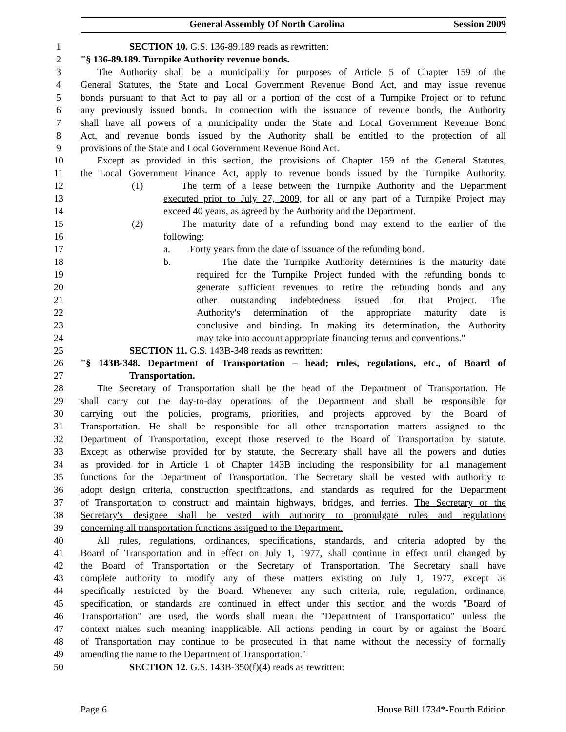General Assembly Of North Carolina Session 2009
1 SECTION 10. G.S. 136-89.189 reads as rewritten:
2 "§ 136-89.189. Turnpike Authority revenue bonds.
3 The Authority shall be a municipality for purposes of Article 5 of Chapter 159 of the
4 General Statutes, the State and Local Government Revenue Bond Act, and may issue revenue
5 bonds pursuant to that Act to pay all or a portion of the cost of a Turnpike Project or to refund
6 any previously issued bonds. In connection with the issuance of revenue bonds, the Authority
7 shall have all powers of a municipality under the State and Local Government Revenue Bond
8 Act, and revenue bonds issued by the Authority shall be entitled to the protection of all
9 provisions of the State and Local Government Revenue Bond Act.
10 Except as provided in this section, the provisions of Chapter 159 of the General Statutes,
11 the Local Government Finance Act, apply to revenue bonds issued by the Turnpike Authority.
12 (1) The term of a lease between the Turnpike Authority and the Department
13 executed prior to July 27, 2009, for all or any part of a Turnpike Project may
14 exceed 40 years, as agreed by the Authority and the Department.
15 (2) The maturity date of a refunding bond may extend to the earlier of the
16 following:
17 a. Forty years from the date of issuance of the refunding bond.
18 b. The date the Turnpike Authority determines is the maturity date
19 required for the Turnpike Project funded with the refunding bonds to
20 generate sufficient revenues to retire the refunding bonds and any
21 other outstanding indebtedness issued for that Project. The
22 Authority's determination of the appropriate maturity date is
23 conclusive and binding. In making its determination, the Authority
24 may take into account appropriate financing terms and conventions."
25 SECTION 11. G.S. 143B-348 reads as rewritten:
26 "§ 143B-348. Department of Transportation – head; rules, regulations, etc., of Board of
27 Transportation.
28 The Secretary of Transportation shall be the head of the Department of Transportation. He
29 shall carry out the day-to-day operations of the Department and shall be responsible for
30 carrying out the policies, programs, priorities, and projects approved by the Board of
31 Transportation. He shall be responsible for all other transportation matters assigned to the
32 Department of Transportation, except those reserved to the Board of Transportation by statute.
33 Except as otherwise provided for by statute, the Secretary shall have all the powers and duties
34 as provided for in Article 1 of Chapter 143B including the responsibility for all management
35 functions for the Department of Transportation. The Secretary shall be vested with authority to
36 adopt design criteria, construction specifications, and standards as required for the Department
37 of Transportation to construct and maintain highways, bridges, and ferries. The Secretary or the
38 Secretary's designee shall be vested with authority to promulgate rules and regulations
39 concerning all transportation functions assigned to the Department.
40 All rules, regulations, ordinances, specifications, standards, and criteria adopted by the
41 Board of Transportation and in effect on July 1, 1977, shall continue in effect until changed by
42 the Board of Transportation or the Secretary of Transportation. The Secretary shall have
43 complete authority to modify any of these matters existing on July 1, 1977, except as
44 specifically restricted by the Board. Whenever any such criteria, rule, regulation, ordinance,
45 specification, or standards are continued in effect under this section and the words "Board of
46 Transportation" are used, the words shall mean the "Department of Transportation" unless the
47 context makes such meaning inapplicable. All actions pending in court by or against the Board
48 of Transportation may continue to be prosecuted in that name without the necessity of formally
49 amending the name to the Department of Transportation."
50 SECTION 12. G.S. 143B-350(f)(4) reads as rewritten:
Page 6 House Bill 1734*-Fourth Edition